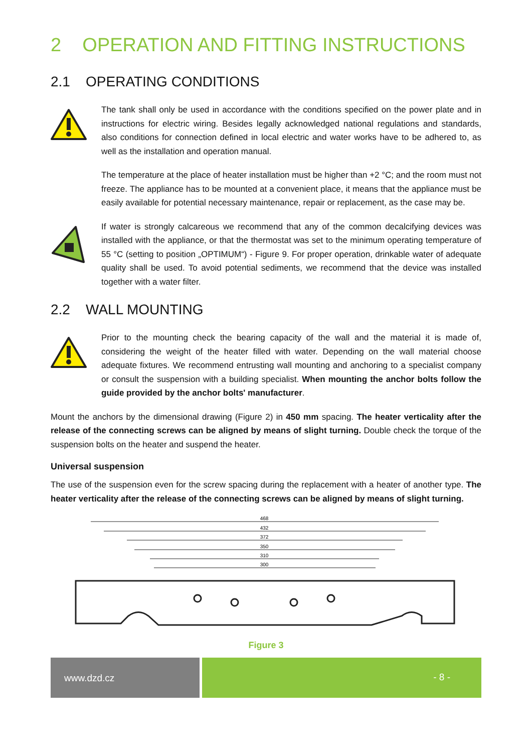2 OPERATION AND FITTING INSTRUCTIONS
2.1 OPERATING CONDITIONS
The tank shall only be used in accordance with the conditions specified on the power plate and in instructions for electric wiring. Besides legally acknowledged national regulations and standards, also conditions for connection defined in local electric and water works have to be adhered to, as well as the installation and operation manual.
The temperature at the place of heater installation must be higher than +2 °C; and the room must not freeze. The appliance has to be mounted at a convenient place, it means that the appliance must be easily available for potential necessary maintenance, repair or replacement, as the case may be.
If water is strongly calcareous we recommend that any of the common decalcifying devices was installed with the appliance, or that the thermostat was set to the minimum operating temperature of 55 °C (setting to position „OPTIMUM“) - Figure 9. For proper operation, drinkable water of adequate quality shall be used. To avoid potential sediments, we recommend that the device was installed together with a water filter.
2.2 WALL MOUNTING
Prior to the mounting check the bearing capacity of the wall and the material it is made of, considering the weight of the heater filled with water. Depending on the wall material choose adequate fixtures. We recommend entrusting wall mounting and anchoring to a specialist company or consult the suspension with a building specialist. When mounting the anchor bolts follow the guide provided by the anchor bolts' manufacturer.
Mount the anchors by the dimensional drawing (Figure 2) in 450 mm spacing. The heater verticality after the release of the connecting screws can be aligned by means of slight turning. Double check the torque of the suspension bolts on the heater and suspend the heater.
Universal suspension
The use of the suspension even for the screw spacing during the replacement with a heater of another type. The heater verticality after the release of the connecting screws can be aligned by means of slight turning.
468
432
372
350
310
300
Figure 3
www.dzd.cz - 8 -